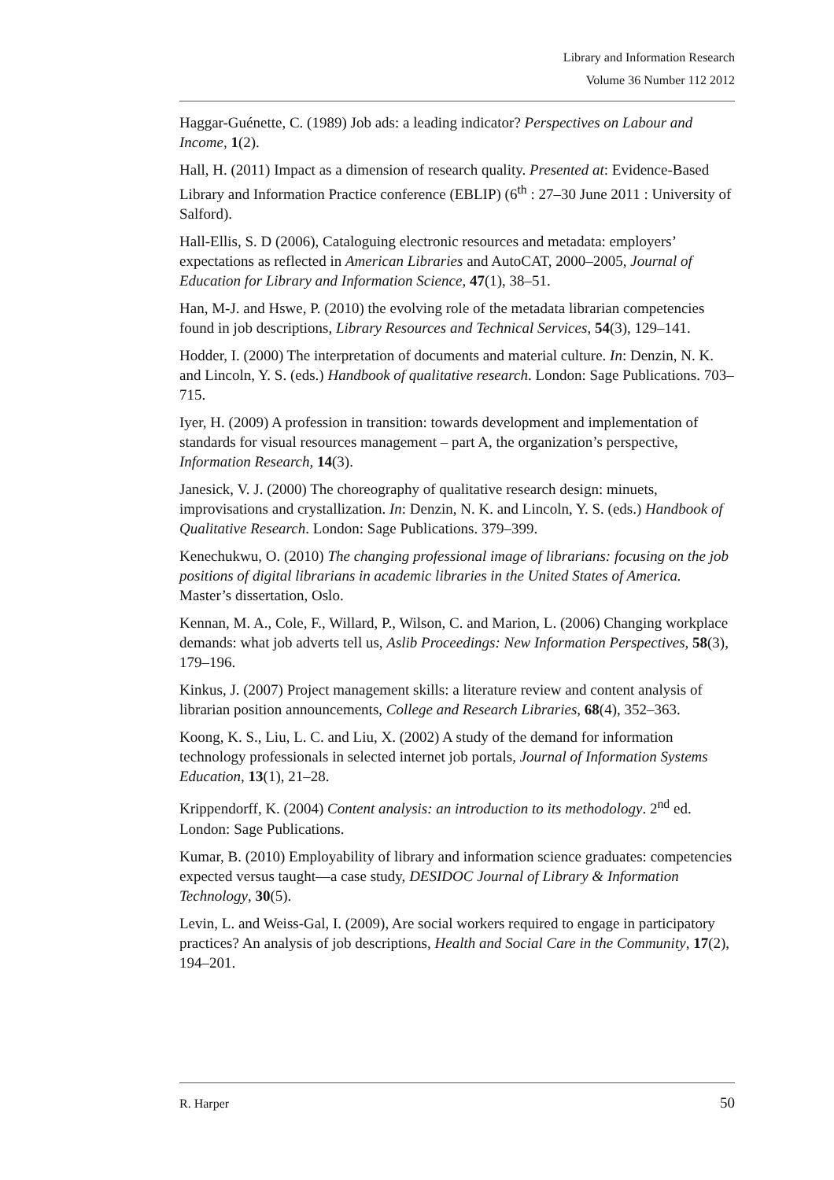Library and Information Research
Volume 36 Number 112 2012
Haggar-Guénette, C. (1989) Job ads: a leading indicator? Perspectives on Labour and Income, 1(2).
Hall, H. (2011) Impact as a dimension of research quality. Presented at: Evidence-Based Library and Information Practice conference (EBLIP) (6<sup>th</sup> : 27–30 June 2011 : University of Salford).
Hall-Ellis, S. D (2006), Cataloguing electronic resources and metadata: employers’ expectations as reflected in American Libraries and AutoCAT, 2000–2005, Journal of Education for Library and Information Science, 47(1), 38–51.
Han, M-J. and Hswe, P. (2010) the evolving role of the metadata librarian competencies found in job descriptions, Library Resources and Technical Services, 54(3), 129–141.
Hodder, I. (2000) The interpretation of documents and material culture. In: Denzin, N. K. and Lincoln, Y. S. (eds.) Handbook of qualitative research. London: Sage Publications. 703–715.
Iyer, H. (2009) A profession in transition: towards development and implementation of standards for visual resources management – part A, the organization’s perspective, Information Research, 14(3).
Janesick, V. J. (2000) The choreography of qualitative research design: minuets, improvisations and crystallization. In: Denzin, N. K. and Lincoln, Y. S. (eds.) Handbook of Qualitative Research. London: Sage Publications. 379–399.
Kenechukwu, O. (2010) The changing professional image of librarians: focusing on the job positions of digital librarians in academic libraries in the United States of America. Master’s dissertation, Oslo.
Kennan, M. A., Cole, F., Willard, P., Wilson, C. and Marion, L. (2006) Changing workplace demands: what job adverts tell us, Aslib Proceedings: New Information Perspectives, 58(3), 179–196.
Kinkus, J. (2007) Project management skills: a literature review and content analysis of librarian position announcements, College and Research Libraries, 68(4), 352–363.
Koong, K. S., Liu, L. C. and Liu, X. (2002) A study of the demand for information technology professionals in selected internet job portals, Journal of Information Systems Education, 13(1), 21–28.
Krippendorff, K. (2004) Content analysis: an introduction to its methodology. 2<sup>nd</sup> ed. London: Sage Publications.
Kumar, B. (2010) Employability of library and information science graduates: competencies expected versus taught—a case study, DESIDOC Journal of Library & Information Technology, 30(5).
Levin, L. and Weiss-Gal, I. (2009), Are social workers required to engage in participatory practices? An analysis of job descriptions, Health and Social Care in the Community, 17(2), 194–201.
R. Harper 50